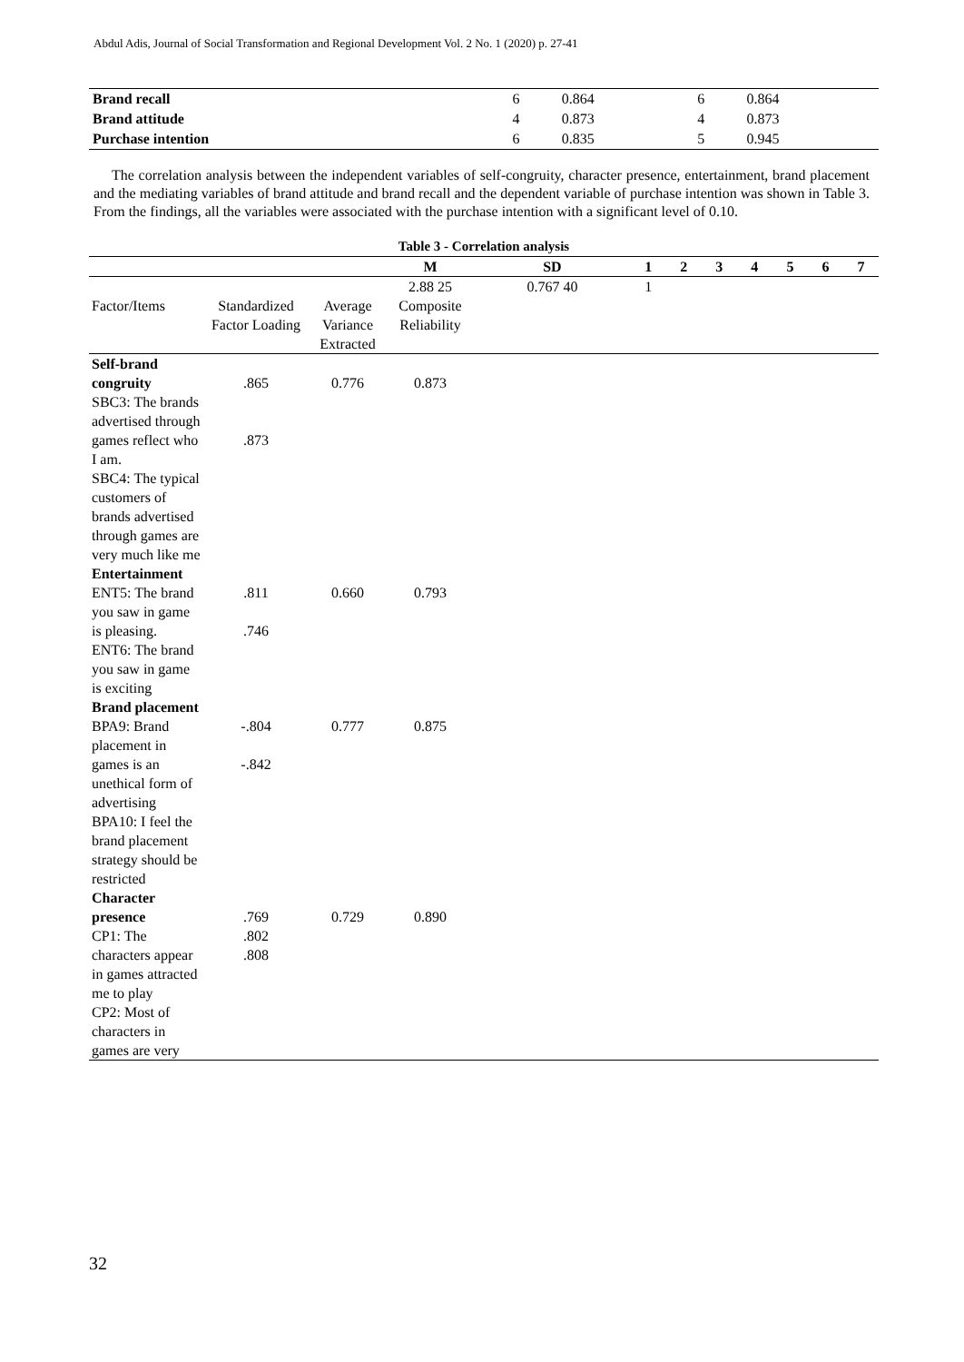Abdul Adis, Journal of Social Transformation and Regional Development Vol. 2 No. 1 (2020) p. 27-41
| Brand recall | 6 | 0.864 | 6 | 0.864 |
| Brand attitude | 4 | 0.873 | 4 | 0.873 |
| Purchase intention | 6 | 0.835 | 5 | 0.945 |
The correlation analysis between the independent variables of self-congruity, character presence, entertainment, brand placement and the mediating variables of brand attitude and brand recall and the dependent variable of purchase intention was shown in Table 3. From the findings, all the variables were associated with the purchase intention with a significant level of 0.10.
Table 3 - Correlation analysis
| | | | M | SD | 1 | 2 | 3 | 4 | 5 | 6 | 7 |
| --- | --- | --- | --- | --- | --- | --- | --- | --- | --- | --- | --- |
| | | | 2.88 25 | 0.767 40 | 1 | | | | | | |
| Factor/Items | Standardized Factor Loading | Average Variance Extracted | Composite Reliability | | | | | | | | |
| Self-brand congruity SBC3: The brands advertised through games reflect who I am. SBC4: The typical customers of brands advertised through games are very much like me | .865 .873 | 0.776 | 0.873 | | | | | | | | |
| Entertainment ENT5: The brand you saw in game is pleasing. ENT6: The brand you saw in game is exciting | .811 .746 | 0.660 | 0.793 | | | | | | | | |
| Brand placement BPA9: Brand placement in games is an unethical form of advertising BPA10: I feel the brand placement strategy should be restricted | -.804 -.842 | 0.777 | 0.875 | | | | | | | | |
| Character presence CP1: The characters appear in games attracted me to play CP2: Most of characters in games are very | .769 .802 .808 | 0.729 | 0.890 | | | | | | | | |
32